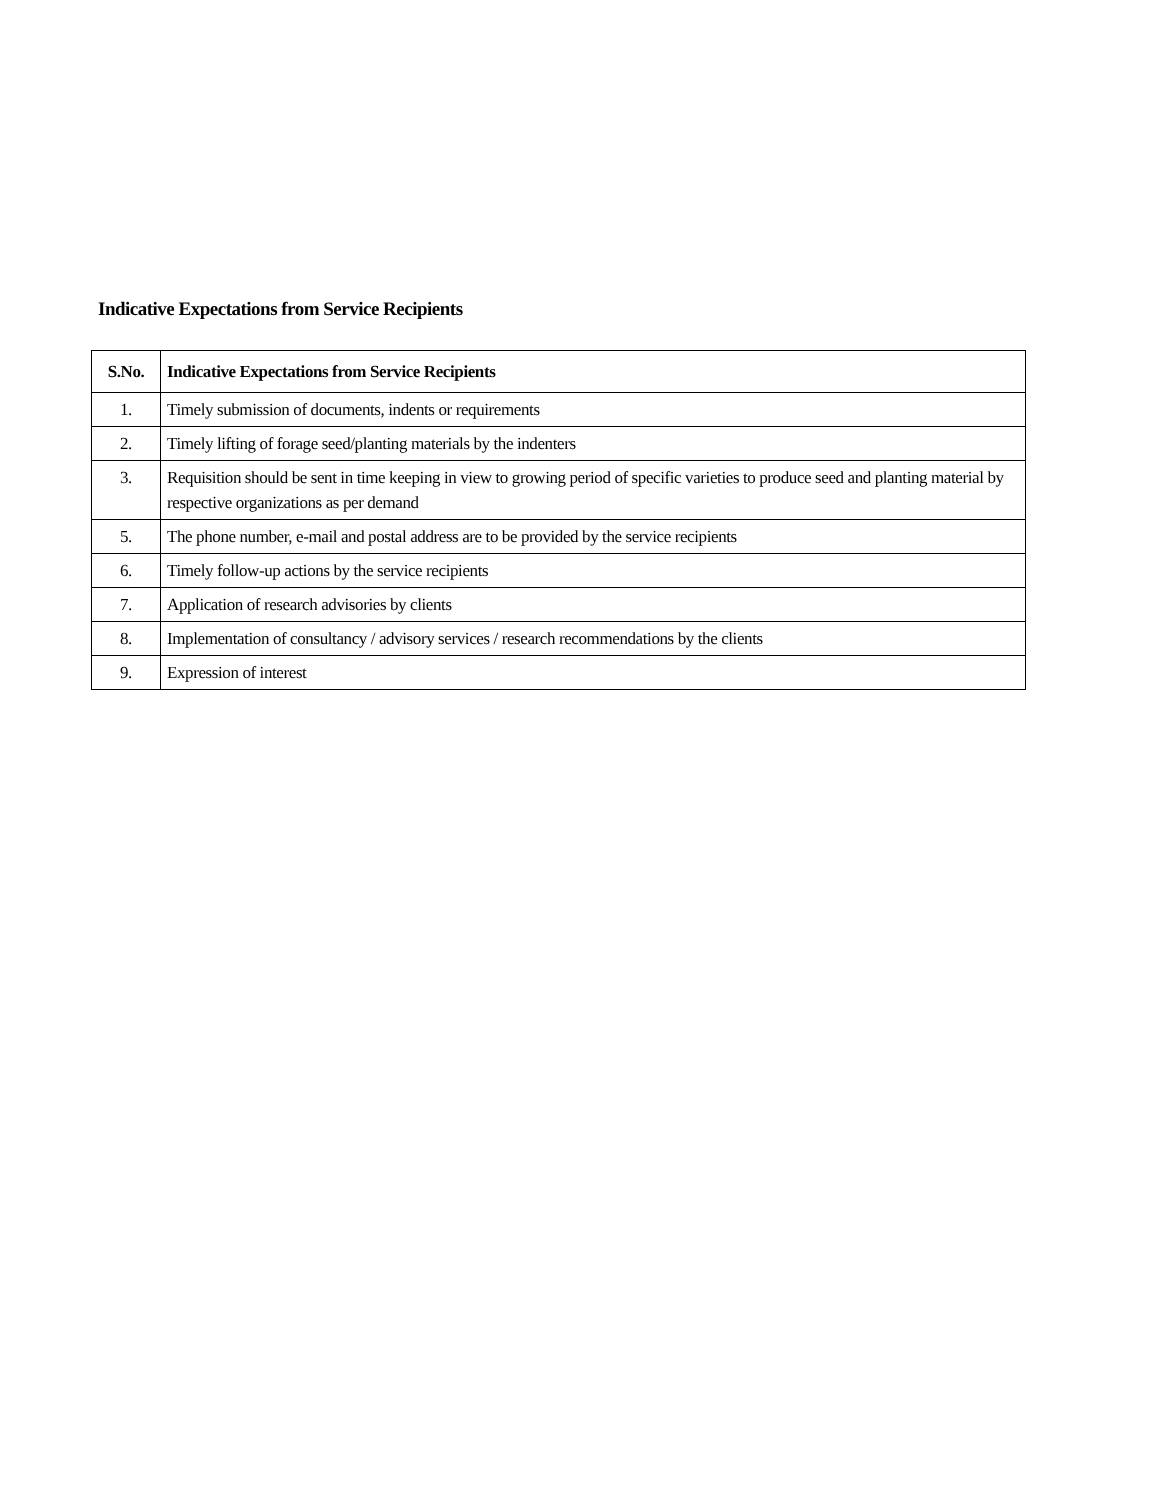Indicative Expectations from Service Recipients
| S.No. | Indicative Expectations from Service Recipients |
| --- | --- |
| 1. | Timely submission of documents, indents or requirements |
| 2. | Timely lifting of forage seed/planting materials by the indenters |
| 3. | Requisition should be sent in time keeping in view to growing period of specific varieties to produce seed and planting material by respective organizations as per demand |
| 5. | The phone number, e-mail and postal address are to be provided by the service recipients |
| 6. | Timely follow-up actions by the service recipients |
| 7. | Application of research advisories by clients |
| 8. | Implementation of consultancy / advisory services / research recommendations by the clients |
| 9. | Expression of interest |